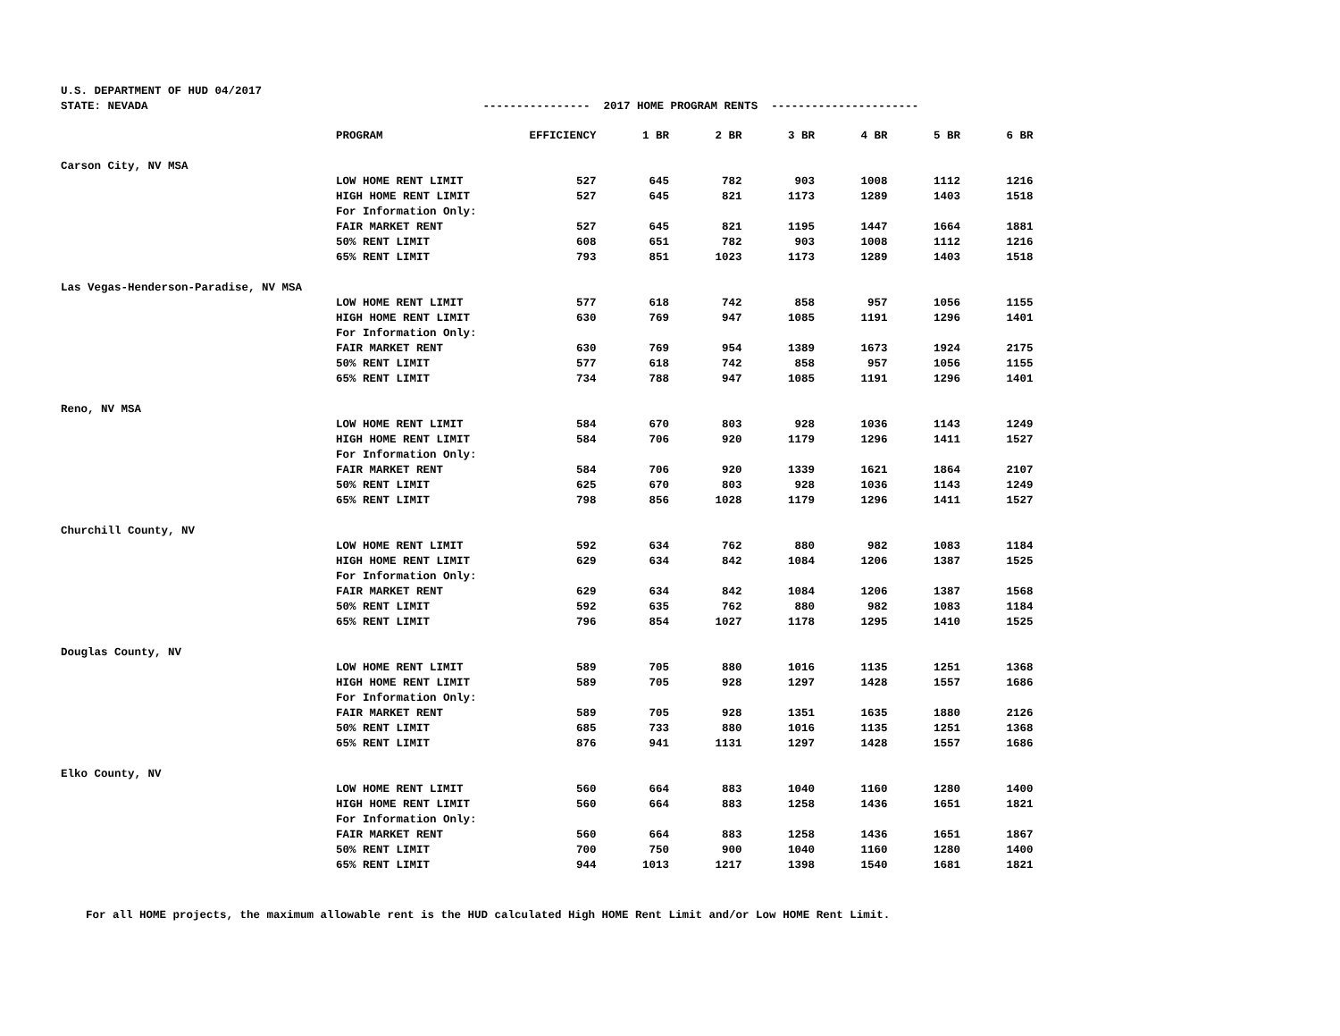U.S. DEPARTMENT OF HUD 04/2017
STATE: NEVADA ---------------- 2017 HOME PROGRAM RENTS ----------------------
| | PROGRAM | EFFICIENCY | 1 BR | 2 BR | 3 BR | 4 BR | 5 BR | 6 BR |
| Carson City, NV MSA | | | | | | | | |
| | LOW HOME RENT LIMIT | 527 | 645 | 782 | 903 | 1008 | 1112 | 1216 |
| | HIGH HOME RENT LIMIT | 527 | 645 | 821 | 1173 | 1289 | 1403 | 1518 |
| | For Information Only: | | | | | | | |
| | FAIR MARKET RENT | 527 | 645 | 821 | 1195 | 1447 | 1664 | 1881 |
| | 50% RENT LIMIT | 608 | 651 | 782 | 903 | 1008 | 1112 | 1216 |
| | 65% RENT LIMIT | 793 | 851 | 1023 | 1173 | 1289 | 1403 | 1518 |
| Las Vegas-Henderson-Paradise, NV MSA | | | | | | | | |
| | LOW HOME RENT LIMIT | 577 | 618 | 742 | 858 | 957 | 1056 | 1155 |
| | HIGH HOME RENT LIMIT | 630 | 769 | 947 | 1085 | 1191 | 1296 | 1401 |
| | For Information Only: | | | | | | | |
| | FAIR MARKET RENT | 630 | 769 | 954 | 1389 | 1673 | 1924 | 2175 |
| | 50% RENT LIMIT | 577 | 618 | 742 | 858 | 957 | 1056 | 1155 |
| | 65% RENT LIMIT | 734 | 788 | 947 | 1085 | 1191 | 1296 | 1401 |
| Reno, NV MSA | | | | | | | | |
| | LOW HOME RENT LIMIT | 584 | 670 | 803 | 928 | 1036 | 1143 | 1249 |
| | HIGH HOME RENT LIMIT | 584 | 706 | 920 | 1179 | 1296 | 1411 | 1527 |
| | For Information Only: | | | | | | | |
| | FAIR MARKET RENT | 584 | 706 | 920 | 1339 | 1621 | 1864 | 2107 |
| | 50% RENT LIMIT | 625 | 670 | 803 | 928 | 1036 | 1143 | 1249 |
| | 65% RENT LIMIT | 798 | 856 | 1028 | 1179 | 1296 | 1411 | 1527 |
| Churchill County, NV | | | | | | | | |
| | LOW HOME RENT LIMIT | 592 | 634 | 762 | 880 | 982 | 1083 | 1184 |
| | HIGH HOME RENT LIMIT | 629 | 634 | 842 | 1084 | 1206 | 1387 | 1525 |
| | For Information Only: | | | | | | | |
| | FAIR MARKET RENT | 629 | 634 | 842 | 1084 | 1206 | 1387 | 1568 |
| | 50% RENT LIMIT | 592 | 635 | 762 | 880 | 982 | 1083 | 1184 |
| | 65% RENT LIMIT | 796 | 854 | 1027 | 1178 | 1295 | 1410 | 1525 |
| Douglas County, NV | | | | | | | | |
| | LOW HOME RENT LIMIT | 589 | 705 | 880 | 1016 | 1135 | 1251 | 1368 |
| | HIGH HOME RENT LIMIT | 589 | 705 | 928 | 1297 | 1428 | 1557 | 1686 |
| | For Information Only: | | | | | | | |
| | FAIR MARKET RENT | 589 | 705 | 928 | 1351 | 1635 | 1880 | 2126 |
| | 50% RENT LIMIT | 685 | 733 | 880 | 1016 | 1135 | 1251 | 1368 |
| | 65% RENT LIMIT | 876 | 941 | 1131 | 1297 | 1428 | 1557 | 1686 |
| Elko County, NV | | | | | | | | |
| | LOW HOME RENT LIMIT | 560 | 664 | 883 | 1040 | 1160 | 1280 | 1400 |
| | HIGH HOME RENT LIMIT | 560 | 664 | 883 | 1258 | 1436 | 1651 | 1821 |
| | For Information Only: | | | | | | | |
| | FAIR MARKET RENT | 560 | 664 | 883 | 1258 | 1436 | 1651 | 1867 |
| | 50% RENT LIMIT | 700 | 750 | 900 | 1040 | 1160 | 1280 | 1400 |
| | 65% RENT LIMIT | 944 | 1013 | 1217 | 1398 | 1540 | 1681 | 1821 |
For all HOME projects, the maximum allowable rent is the HUD calculated High HOME Rent Limit and/or Low HOME Rent Limit.